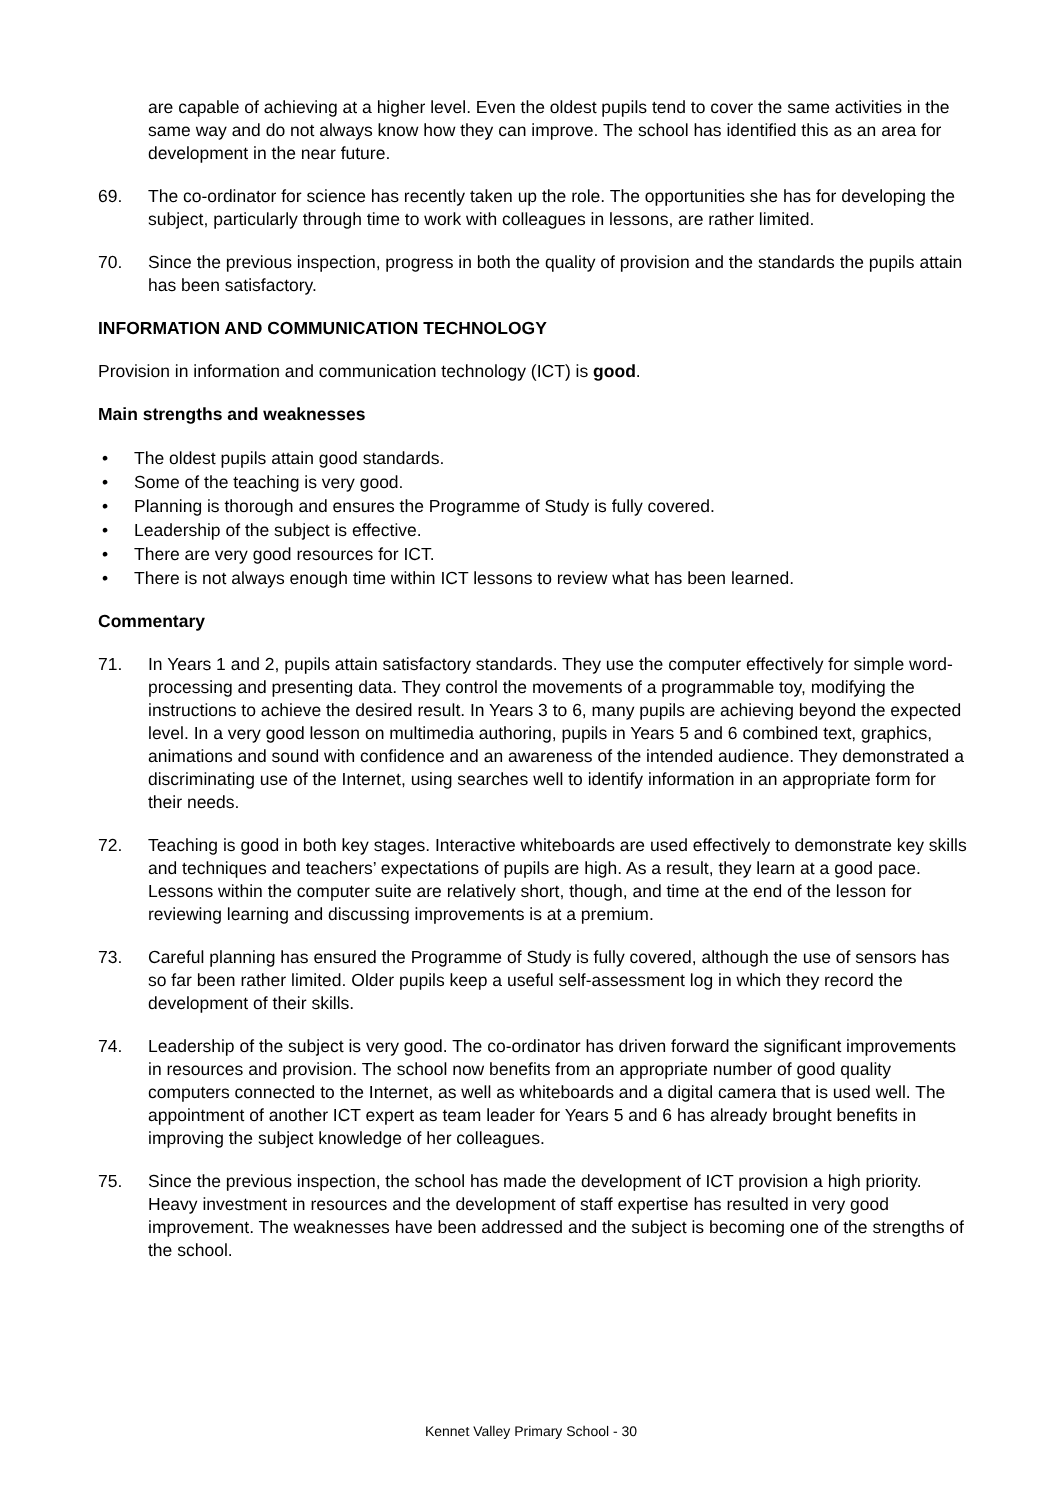are capable of achieving at a higher level. Even the oldest pupils tend to cover the same activities in the same way and do not always know how they can improve. The school has identified this as an area for development in the near future.
69. The co-ordinator for science has recently taken up the role. The opportunities she has for developing the subject, particularly through time to work with colleagues in lessons, are rather limited.
70. Since the previous inspection, progress in both the quality of provision and the standards the pupils attain has been satisfactory.
INFORMATION AND COMMUNICATION TECHNOLOGY
Provision in information and communication technology (ICT) is good.
Main strengths and weaknesses
• The oldest pupils attain good standards.
• Some of the teaching is very good.
• Planning is thorough and ensures the Programme of Study is fully covered.
• Leadership of the subject is effective.
• There are very good resources for ICT.
• There is not always enough time within ICT lessons to review what has been learned.
Commentary
71. In Years 1 and 2, pupils attain satisfactory standards. They use the computer effectively for simple word-processing and presenting data. They control the movements of a programmable toy, modifying the instructions to achieve the desired result. In Years 3 to 6, many pupils are achieving beyond the expected level. In a very good lesson on multimedia authoring, pupils in Years 5 and 6 combined text, graphics, animations and sound with confidence and an awareness of the intended audience. They demonstrated a discriminating use of the Internet, using searches well to identify information in an appropriate form for their needs.
72. Teaching is good in both key stages. Interactive whiteboards are used effectively to demonstrate key skills and techniques and teachers’ expectations of pupils are high. As a result, they learn at a good pace. Lessons within the computer suite are relatively short, though, and time at the end of the lesson for reviewing learning and discussing improvements is at a premium.
73. Careful planning has ensured the Programme of Study is fully covered, although the use of sensors has so far been rather limited. Older pupils keep a useful self-assessment log in which they record the development of their skills.
74. Leadership of the subject is very good. The co-ordinator has driven forward the significant improvements in resources and provision. The school now benefits from an appropriate number of good quality computers connected to the Internet, as well as whiteboards and a digital camera that is used well. The appointment of another ICT expert as team leader for Years 5 and 6 has already brought benefits in improving the subject knowledge of her colleagues.
75. Since the previous inspection, the school has made the development of ICT provision a high priority. Heavy investment in resources and the development of staff expertise has resulted in very good improvement. The weaknesses have been addressed and the subject is becoming one of the strengths of the school.
Kennet Valley Primary School - 30